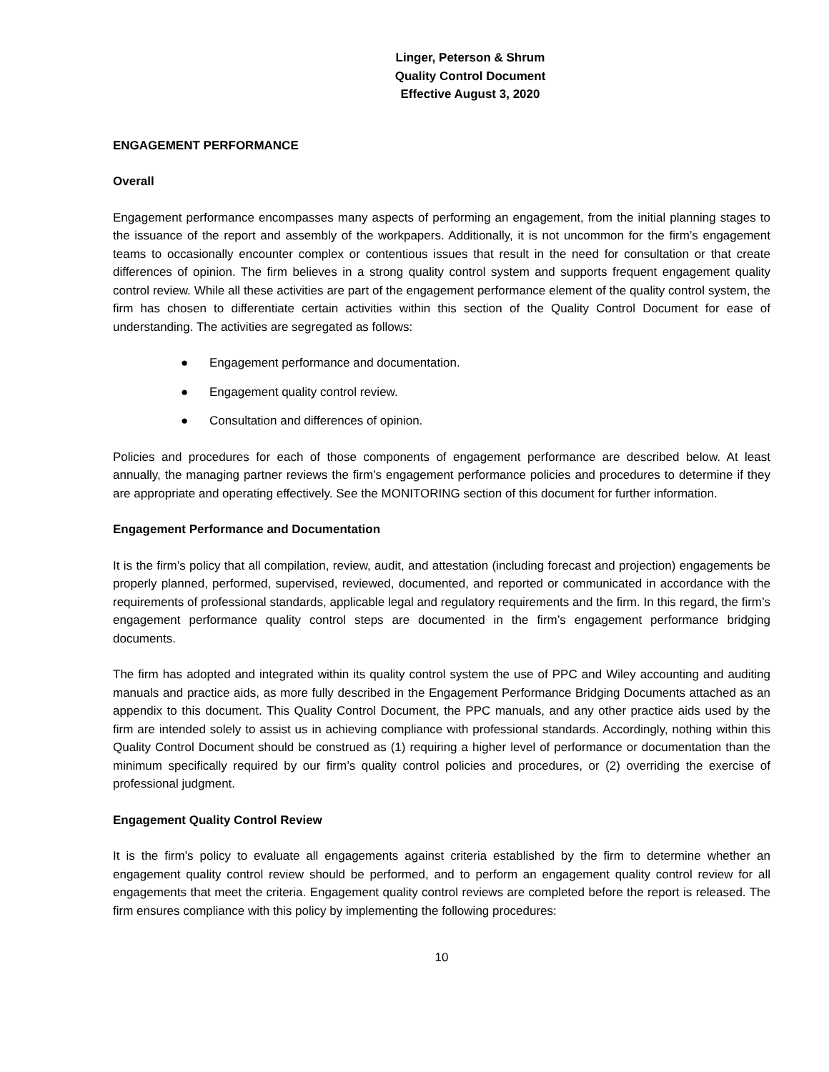Linger, Peterson & Shrum
Quality Control Document
Effective August 3, 2020
ENGAGEMENT PERFORMANCE
Overall
Engagement performance encompasses many aspects of performing an engagement, from the initial planning stages to the issuance of the report and assembly of the workpapers. Additionally, it is not uncommon for the firm’s engagement teams to occasionally encounter complex or contentious issues that result in the need for consultation or that create differences of opinion. The firm believes in a strong quality control system and supports frequent engagement quality control review. While all these activities are part of the engagement performance element of the quality control system, the firm has chosen to differentiate certain activities within this section of the Quality Control Document for ease of understanding. The activities are segregated as follows:
● Engagement performance and documentation.
● Engagement quality control review.
● Consultation and differences of opinion.
Policies and procedures for each of those components of engagement performance are described below. At least annually, the managing partner reviews the firm’s engagement performance policies and procedures to determine if they are appropriate and operating effectively. See the MONITORING section of this document for further information.
Engagement Performance and Documentation
It is the firm’s policy that all compilation, review, audit, and attestation (including forecast and projection) engagements be properly planned, performed, supervised, reviewed, documented, and reported or communicated in accordance with the requirements of professional standards, applicable legal and regulatory requirements and the firm. In this regard, the firm’s engagement performance quality control steps are documented in the firm’s engagement performance bridging documents.
The firm has adopted and integrated within its quality control system the use of PPC and Wiley accounting and auditing manuals and practice aids, as more fully described in the Engagement Performance Bridging Documents attached as an appendix to this document. This Quality Control Document, the PPC manuals, and any other practice aids used by the firm are intended solely to assist us in achieving compliance with professional standards. Accordingly, nothing within this Quality Control Document should be construed as (1) requiring a higher level of performance or documentation than the minimum specifically required by our firm’s quality control policies and procedures, or (2) overriding the exercise of professional judgment.
Engagement Quality Control Review
It is the firm’s policy to evaluate all engagements against criteria established by the firm to determine whether an engagement quality control review should be performed, and to perform an engagement quality control review for all engagements that meet the criteria. Engagement quality control reviews are completed before the report is released. The firm ensures compliance with this policy by implementing the following procedures:
10